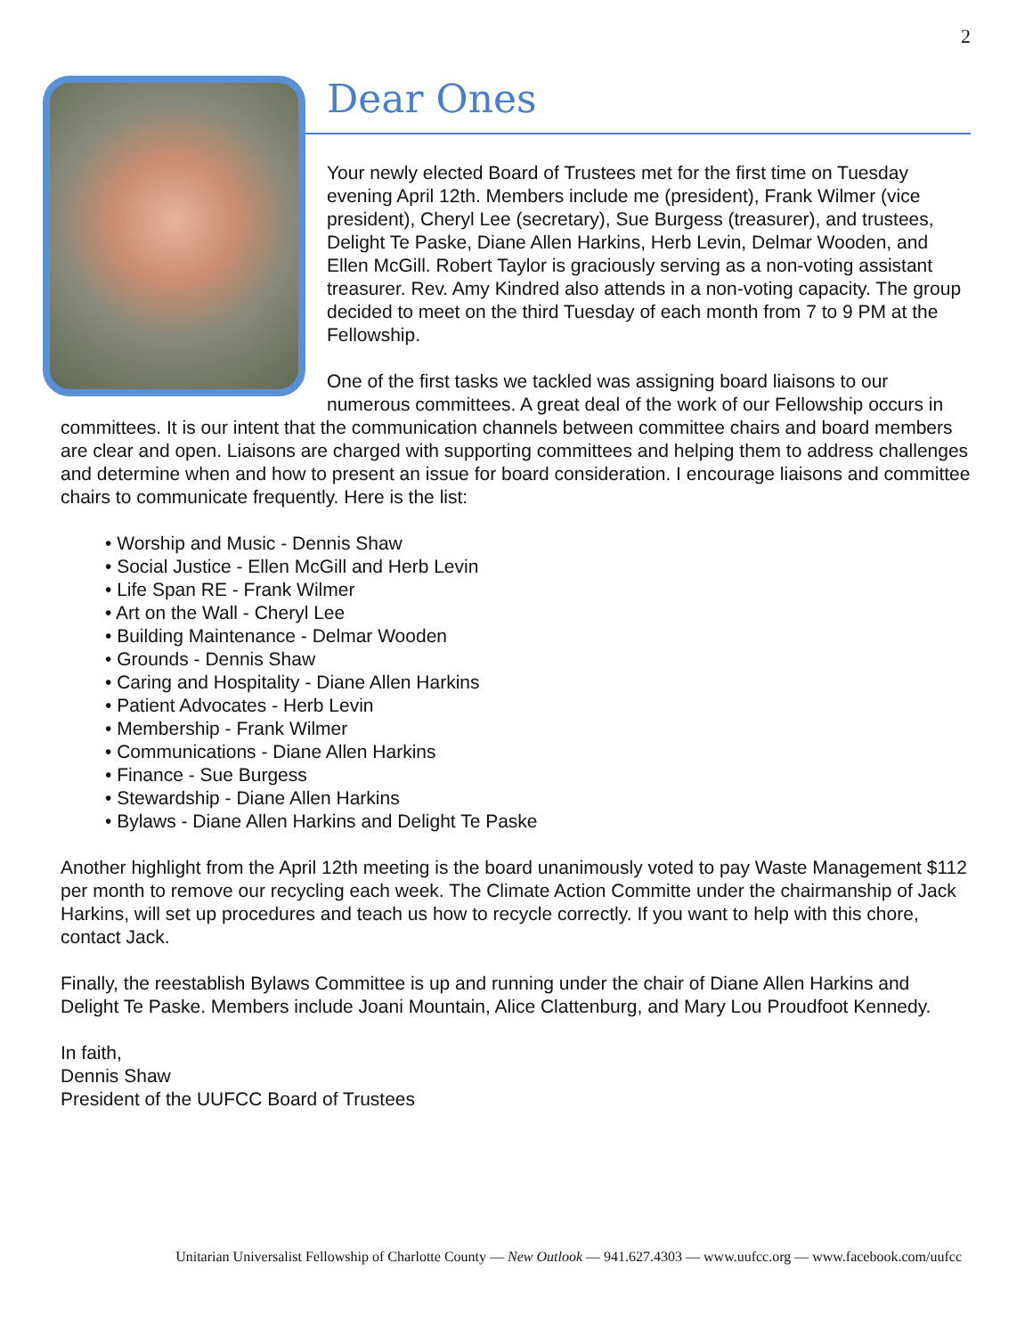2
Dear Ones
Your newly elected Board of Trustees met for the first time on Tuesday evening April 12th. Members include me (president), Frank Wilmer (vice president), Cheryl Lee (secretary), Sue Burgess (treasurer), and trustees, Delight Te Paske, Diane Allen Harkins, Herb Levin, Delmar Wooden, and Ellen McGill. Robert Taylor is graciously serving as a non-voting assistant treasurer. Rev. Amy Kindred also attends in a non-voting capacity. The group decided to meet on the third Tuesday of each month from 7 to 9 PM at the Fellowship.
One of the first tasks we tackled was assigning board liaisons to our numerous committees. A great deal of the work of our Fellowship occurs in committees. It is our intent that the communication channels between committee chairs and board members are clear and open. Liaisons are charged with supporting committees and helping them to address challenges and determine when and how to present an issue for board consideration. I encourage liaisons and committee chairs to communicate frequently. Here is the list:
• Worship and Music - Dennis Shaw
• Social Justice - Ellen McGill and Herb Levin
• Life Span RE - Frank Wilmer
• Art on the Wall - Cheryl Lee
• Building Maintenance - Delmar Wooden
• Grounds - Dennis Shaw
• Caring and Hospitality - Diane Allen Harkins
• Patient Advocates - Herb Levin
• Membership - Frank Wilmer
• Communications - Diane Allen Harkins
• Finance - Sue Burgess
• Stewardship - Diane Allen Harkins
• Bylaws - Diane Allen Harkins and Delight Te Paske
Another highlight from the April 12th meeting is the board unanimously voted to pay Waste Management $112 per month to remove our recycling each week. The Climate Action Committe under the chairmanship of Jack Harkins, will set up procedures and teach us how to recycle correctly. If you want to help with this chore, contact Jack.
Finally, the reestablish Bylaws Committee is up and running under the chair of Diane Allen Harkins and Delight Te Paske. Members include Joani Mountain, Alice Clattenburg, and Mary Lou Proudfoot Kennedy.
In faith,
Dennis Shaw
President of the UUFCC Board of Trustees
Unitarian Universalist Fellowship of Charlotte County — New Outlook — 941.627.4303 — www.uufcc.org — www.facebook.com/uufcc